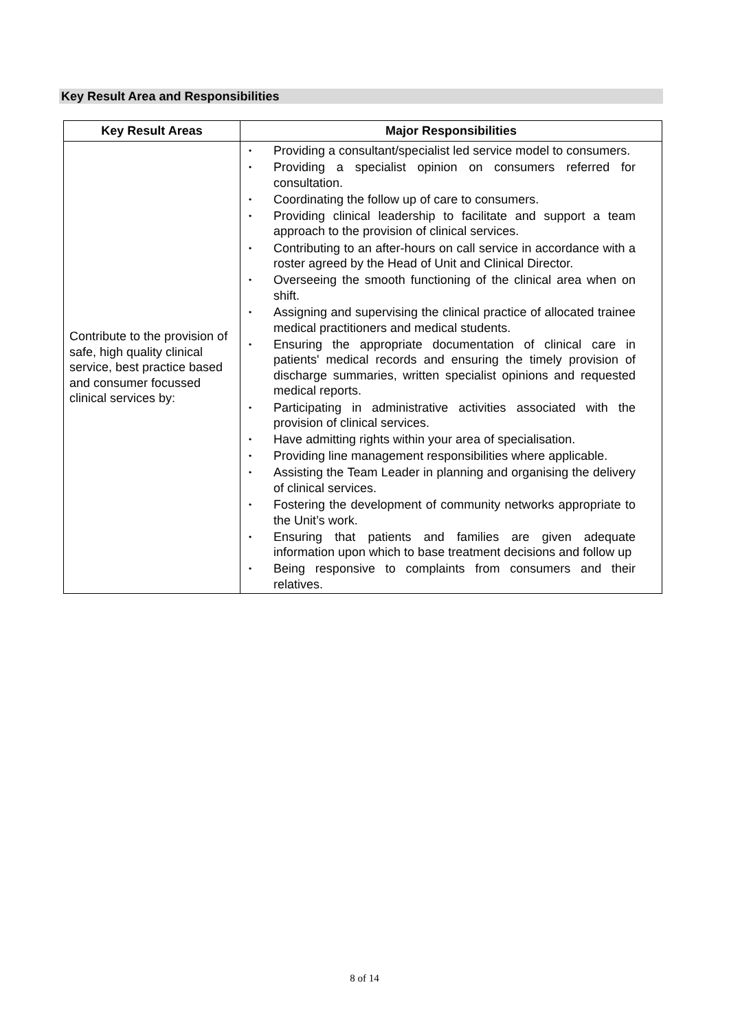Key Result Area and Responsibilities
| Key Result Areas | Major Responsibilities |
| --- | --- |
| Contribute to the provision of safe, high quality clinical service, best practice based and consumer focussed clinical services by: | • Providing a consultant/specialist led service model to consumers. • Providing a specialist opinion on consumers referred for consultation. • Coordinating the follow up of care to consumers. • Providing clinical leadership to facilitate and support a team approach to the provision of clinical services. • Contributing to an after-hours on call service in accordance with a roster agreed by the Head of Unit and Clinical Director. • Overseeing the smooth functioning of the clinical area when on shift. • Assigning and supervising the clinical practice of allocated trainee medical practitioners and medical students. • Ensuring the appropriate documentation of clinical care in patients' medical records and ensuring the timely provision of discharge summaries, written specialist opinions and requested medical reports. • Participating in administrative activities associated with the provision of clinical services. • Have admitting rights within your area of specialisation. • Providing line management responsibilities where applicable. • Assisting the Team Leader in planning and organising the delivery of clinical services. • Fostering the development of community networks appropriate to the Unit’s work. • Ensuring that patients and families are given adequate information upon which to base treatment decisions and follow up • Being responsive to complaints from consumers and their relatives. |
8 of 14